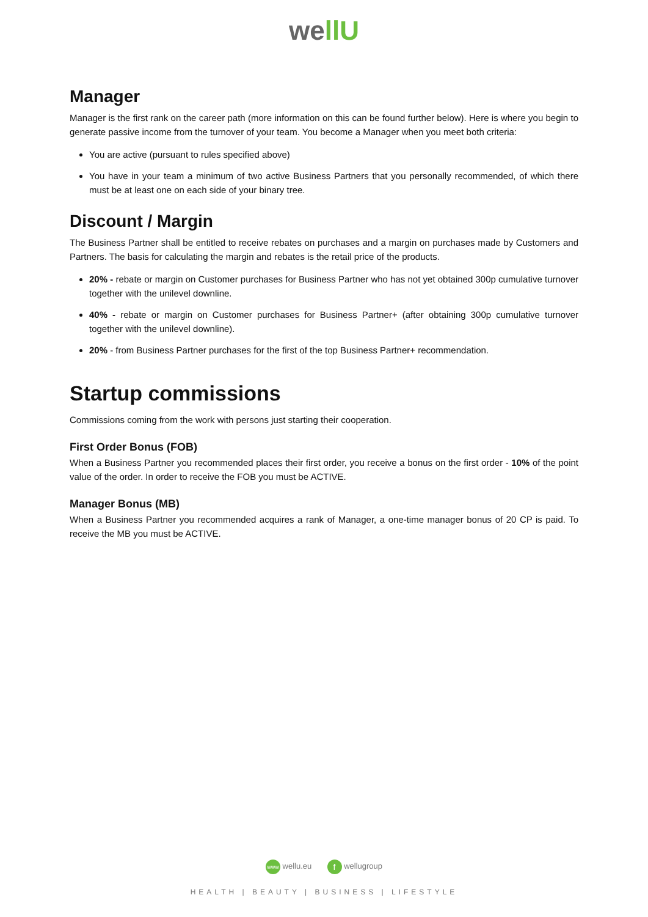wellU
Manager
Manager is the first rank on the career path (more information on this can be found further below). Here is where you begin to generate passive income from the turnover of your team. You become a Manager when you meet both criteria:
You are active (pursuant to rules specified above)
You have in your team a minimum of two active Business Partners that you personally recommended, of which there must be at least one on each side of your binary tree.
Discount / Margin
The Business Partner shall be entitled to receive rebates on purchases and a margin on purchases made by Customers and Partners. The basis for calculating the margin and rebates is the retail price of the products.
20% - rebate or margin on Customer purchases for Business Partner who has not yet obtained 300p cumulative turnover together with the unilevel downline.
40% - rebate or margin on Customer purchases for Business Partner+ (after obtaining 300p cumulative turnover together with the unilevel downline).
20% - from Business Partner purchases for the first of the top Business Partner+ recommendation.
Startup commissions
Commissions coming from the work with persons just starting their cooperation.
First Order Bonus (FOB)
When a Business Partner you recommended places their first order, you receive a bonus on the first order - 10% of the point value of the order. In order to receive the FOB you must be ACTIVE.
Manager Bonus (MB)
When a Business Partner you recommended acquires a rank of Manager, a one-time manager bonus of 20 CP is paid. To receive the MB you must be ACTIVE.
www wellu.eu f wellugroup
HEALTH | BEAUTY | BUSINESS | LIFESTYLE